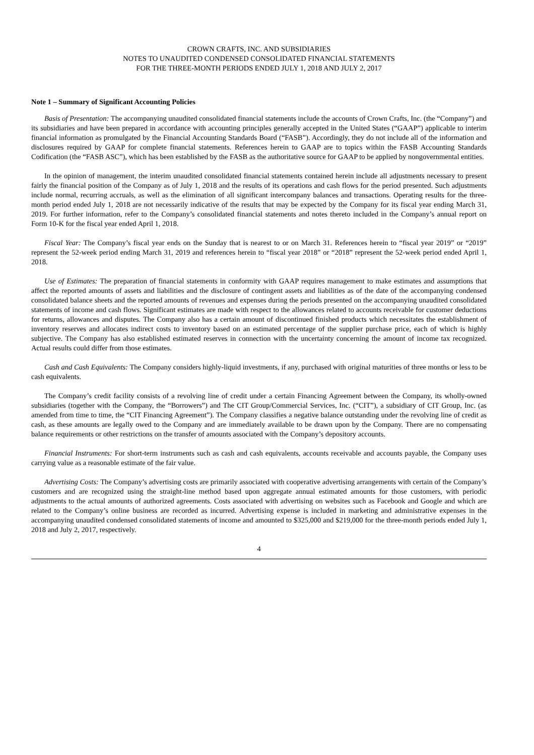CROWN CRAFTS, INC. AND SUBSIDIARIES
NOTES TO UNAUDITED CONDENSED CONSOLIDATED FINANCIAL STATEMENTS
FOR THE THREE-MONTH PERIODS ENDED JULY 1, 2018 AND JULY 2, 2017
Note 1 – Summary of Significant Accounting Policies
Basis of Presentation: The accompanying unaudited consolidated financial statements include the accounts of Crown Crafts, Inc. (the “Company”) and its subsidiaries and have been prepared in accordance with accounting principles generally accepted in the United States (“GAAP”) applicable to interim financial information as promulgated by the Financial Accounting Standards Board (“FASB”). Accordingly, they do not include all of the information and disclosures required by GAAP for complete financial statements. References herein to GAAP are to topics within the FASB Accounting Standards Codification (the “FASB ASC”), which has been established by the FASB as the authoritative source for GAAP to be applied by nongovernmental entities.
In the opinion of management, the interim unaudited consolidated financial statements contained herein include all adjustments necessary to present fairly the financial position of the Company as of July 1, 2018 and the results of its operations and cash flows for the period presented. Such adjustments include normal, recurring accruals, as well as the elimination of all significant intercompany balances and transactions. Operating results for the three-month period ended July 1, 2018 are not necessarily indicative of the results that may be expected by the Company for its fiscal year ending March 31, 2019. For further information, refer to the Company’s consolidated financial statements and notes thereto included in the Company’s annual report on Form 10-K for the fiscal year ended April 1, 2018.
Fiscal Year: The Company’s fiscal year ends on the Sunday that is nearest to or on March 31. References herein to “fiscal year 2019” or “2019” represent the 52-week period ending March 31, 2019 and references herein to “fiscal year 2018” or “2018” represent the 52-week period ended April 1, 2018.
Use of Estimates: The preparation of financial statements in conformity with GAAP requires management to make estimates and assumptions that affect the reported amounts of assets and liabilities and the disclosure of contingent assets and liabilities as of the date of the accompanying condensed consolidated balance sheets and the reported amounts of revenues and expenses during the periods presented on the accompanying unaudited consolidated statements of income and cash flows. Significant estimates are made with respect to the allowances related to accounts receivable for customer deductions for returns, allowances and disputes. The Company also has a certain amount of discontinued finished products which necessitates the establishment of inventory reserves and allocates indirect costs to inventory based on an estimated percentage of the supplier purchase price, each of which is highly subjective. The Company has also established estimated reserves in connection with the uncertainty concerning the amount of income tax recognized. Actual results could differ from those estimates.
Cash and Cash Equivalents: The Company considers highly-liquid investments, if any, purchased with original maturities of three months or less to be cash equivalents.
The Company’s credit facility consists of a revolving line of credit under a certain Financing Agreement between the Company, its wholly-owned subsidiaries (together with the Company, the “Borrowers”) and The CIT Group/Commercial Services, Inc. (“CIT”), a subsidiary of CIT Group, Inc. (as amended from time to time, the “CIT Financing Agreement”). The Company classifies a negative balance outstanding under the revolving line of credit as cash, as these amounts are legally owed to the Company and are immediately available to be drawn upon by the Company. There are no compensating balance requirements or other restrictions on the transfer of amounts associated with the Company’s depository accounts.
Financial Instruments: For short-term instruments such as cash and cash equivalents, accounts receivable and accounts payable, the Company uses carrying value as a reasonable estimate of the fair value.
Advertising Costs: The Company’s advertising costs are primarily associated with cooperative advertising arrangements with certain of the Company’s customers and are recognized using the straight-line method based upon aggregate annual estimated amounts for those customers, with periodic adjustments to the actual amounts of authorized agreements. Costs associated with advertising on websites such as Facebook and Google and which are related to the Company’s online business are recorded as incurred. Advertising expense is included in marketing and administrative expenses in the accompanying unaudited condensed consolidated statements of income and amounted to $325,000 and $219,000 for the three-month periods ended July 1, 2018 and July 2, 2017, respectively.
4